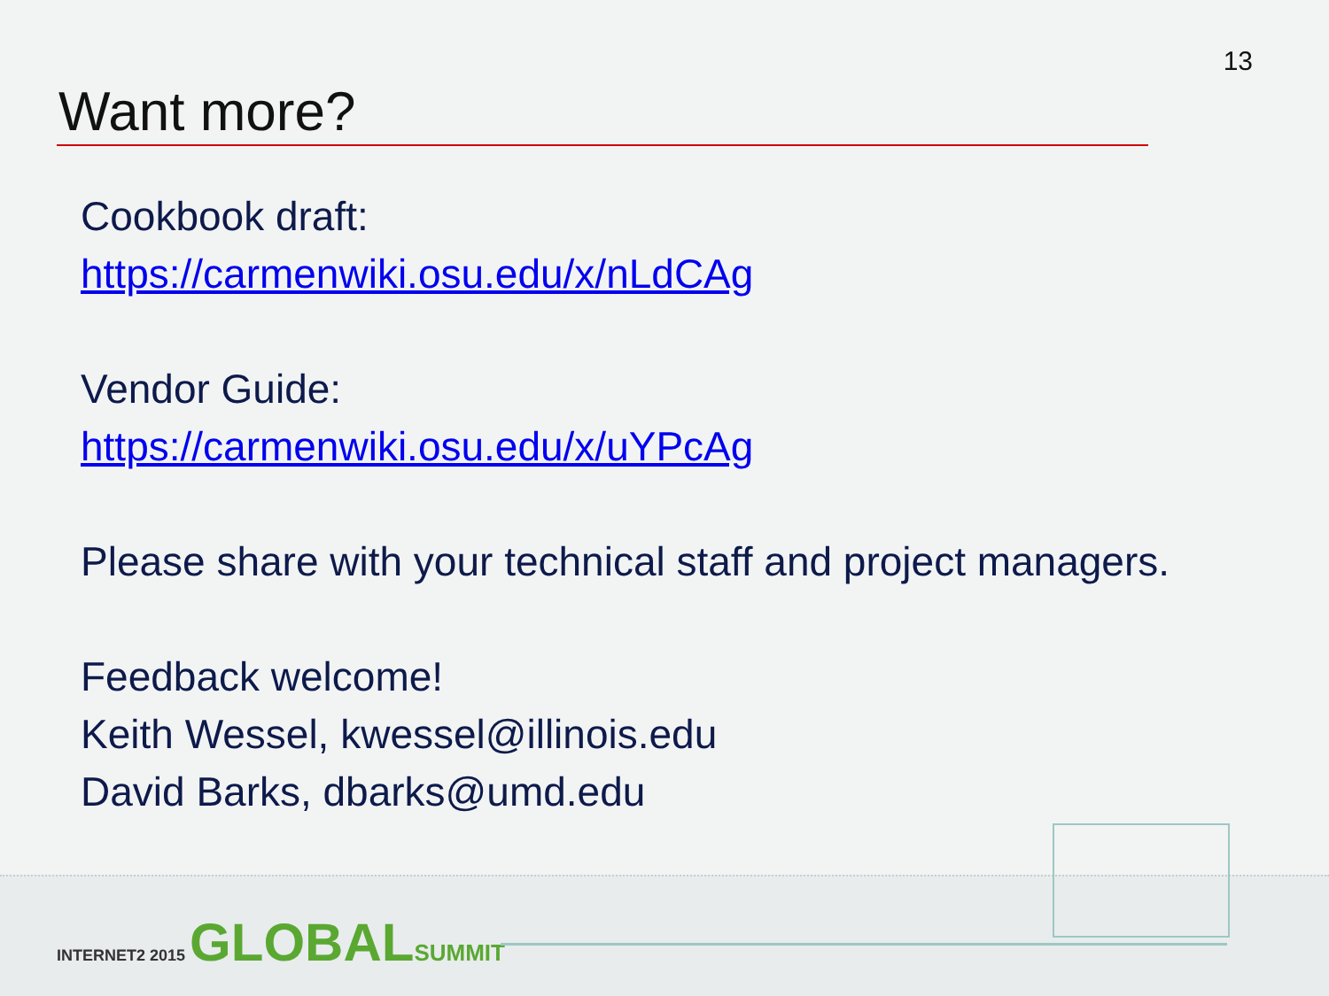13
Want more?
Cookbook draft:
https://carmenwiki.osu.edu/x/nLdCAg
Vendor Guide:
https://carmenwiki.osu.edu/x/uYPcAg
Please share with your technical staff and project managers.
Feedback welcome!
Keith Wessel, kwessel@illinois.edu
David Barks, dbarks@umd.edu
INTERNET2 2015 GLOBAL SUMMIT